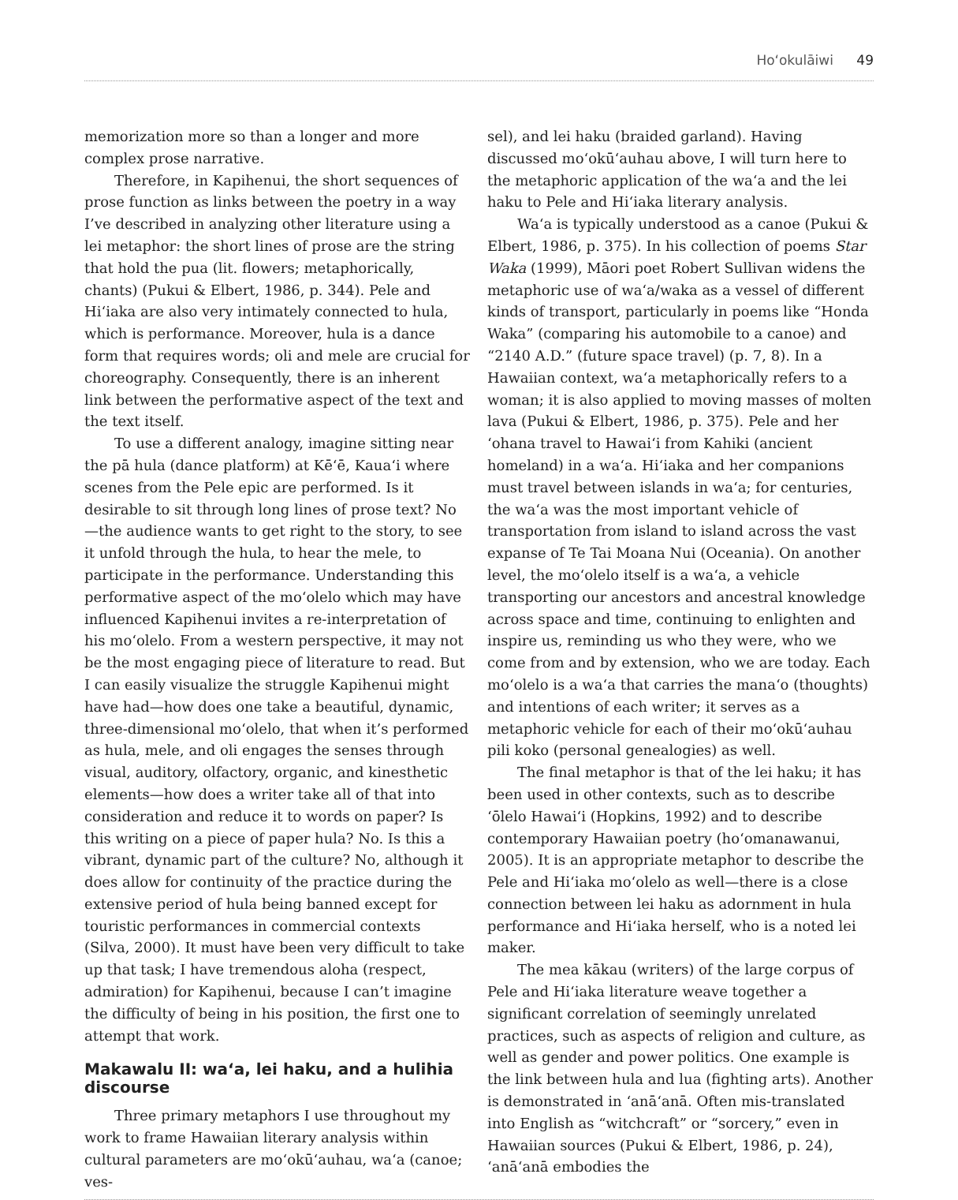Ho‘okulāiwi 49
memorization more so than a longer and more complex prose narrative.
Therefore, in Kapihenui, the short sequences of prose function as links between the poetry in a way I’ve described in analyzing other literature using a lei metaphor: the short lines of prose are the string that hold the pua (lit. flowers; metaphorically, chants) (Pukui & Elbert, 1986, p. 344). Pele and Hi‘iaka are also very intimately connected to hula, which is performance. Moreover, hula is a dance form that requires words; oli and mele are crucial for choreography. Consequently, there is an inherent link between the performative aspect of the text and the text itself.
To use a different analogy, imagine sitting near the pā hula (dance platform) at Kē‘ē, Kaua‘i where scenes from the Pele epic are performed. Is it desirable to sit through long lines of prose text? No—the audience wants to get right to the story, to see it unfold through the hula, to hear the mele, to participate in the performance. Understanding this performative aspect of the mo‘olelo which may have influenced Kapihenui invites a re-interpretation of his mo‘olelo. From a western perspective, it may not be the most engaging piece of literature to read. But I can easily visualize the struggle Kapihenui might have had—how does one take a beautiful, dynamic, three-dimensional mo‘olelo, that when it’s performed as hula, mele, and oli engages the senses through visual, auditory, olfactory, organic, and kinesthetic elements—how does a writer take all of that into consideration and reduce it to words on paper? Is this writing on a piece of paper hula? No. Is this a vibrant, dynamic part of the culture? No, although it does allow for continuity of the practice during the extensive period of hula being banned except for touristic performances in commercial contexts (Silva, 2000). It must have been very difficult to take up that task; I have tremendous aloha (respect, admiration) for Kapihenui, because I can’t imagine the difficulty of being in his position, the first one to attempt that work.
Makawalu II: wa‘a, lei haku, and a hulihia discourse
Three primary metaphors I use throughout my work to frame Hawaiian literary analysis within cultural parameters are mo‘okū‘auhau, wa‘a (canoe; ves-
sel), and lei haku (braided garland). Having discussed mo‘okū‘auhau above, I will turn here to the metaphoric application of the wa‘a and the lei haku to Pele and Hi‘iaka literary analysis.
Wa‘a is typically understood as a canoe (Pukui & Elbert, 1986, p. 375). In his collection of poems Star Waka (1999), Māori poet Robert Sullivan widens the metaphoric use of wa‘a/waka as a vessel of different kinds of transport, particularly in poems like “Honda Waka” (comparing his automobile to a canoe) and “2140 A.D.” (future space travel) (p. 7, 8). In a Hawaiian context, wa‘a metaphorically refers to a woman; it is also applied to moving masses of molten lava (Pukui & Elbert, 1986, p. 375). Pele and her ‘ohana travel to Hawai‘i from Kahiki (ancient homeland) in a wa‘a. Hi‘iaka and her companions must travel between islands in wa‘a; for centuries, the wa‘a was the most important vehicle of transportation from island to island across the vast expanse of Te Tai Moana Nui (Oceania). On another level, the mo‘olelo itself is a wa‘a, a vehicle transporting our ancestors and ancestral knowledge across space and time, continuing to enlighten and inspire us, reminding us who they were, who we come from and by extension, who we are today. Each mo‘olelo is a wa‘a that carries the mana‘o (thoughts) and intentions of each writer; it serves as a metaphoric vehicle for each of their mo‘okū‘auhau pili koko (personal genealogies) as well.
The final metaphor is that of the lei haku; it has been used in other contexts, such as to describe ‘ōlelo Hawai‘i (Hopkins, 1992) and to describe contemporary Hawaiian poetry (ho‘omanawanui, 2005). It is an appropriate metaphor to describe the Pele and Hi‘iaka mo‘olelo as well—there is a close connection between lei haku as adornment in hula performance and Hi‘iaka herself, who is a noted lei maker.
The mea kākau (writers) of the large corpus of Pele and Hi‘iaka literature weave together a significant correlation of seemingly unrelated practices, such as aspects of religion and culture, as well as gender and power politics. One example is the link between hula and lua (fighting arts). Another is demonstrated in ‘anā‘anā. Often mis-translated into English as “witchcraft” or “sorcery,” even in Hawaiian sources (Pukui & Elbert, 1986, p. 24), ‘anā‘anā embodies the